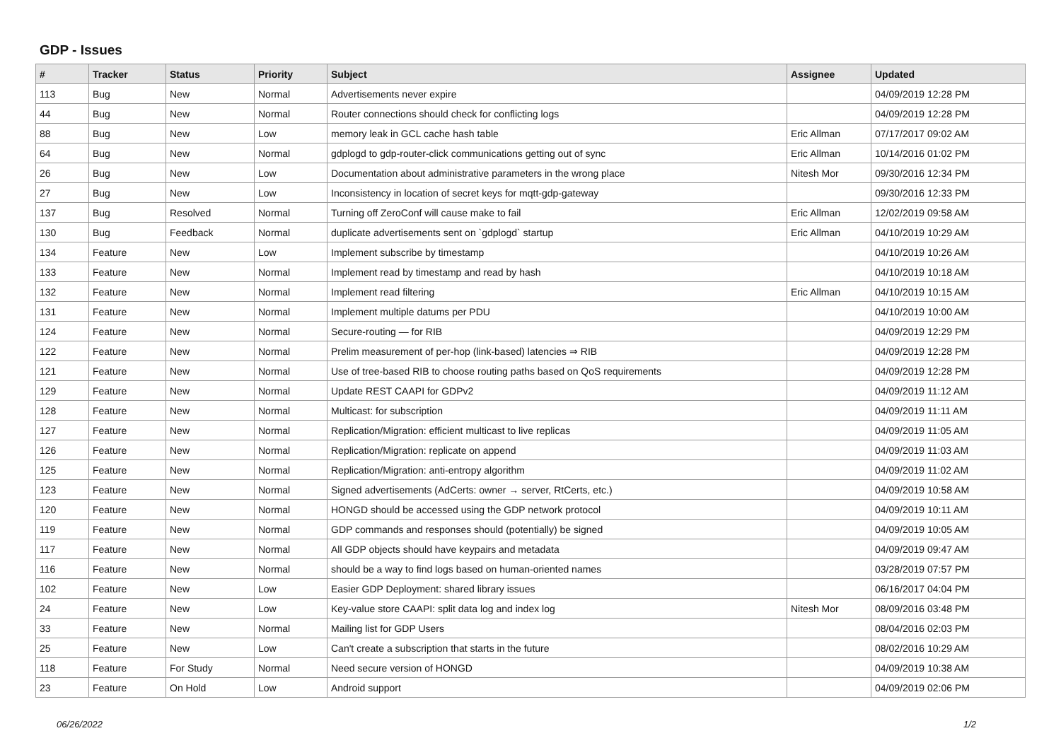GDP - Issues
| # | Tracker | Status | Priority | Subject | Assignee | Updated |
| --- | --- | --- | --- | --- | --- | --- |
| 113 | Bug | New | Normal | Advertisements never expire | | 04/09/2019 12:28 PM |
| 44 | Bug | New | Normal | Router connections should check for conflicting logs | | 04/09/2019 12:28 PM |
| 88 | Bug | New | Low | memory leak in GCL cache hash table | Eric Allman | 07/17/2017 09:02 AM |
| 64 | Bug | New | Normal | gdplogd to gdp-router-click communications getting out of sync | Eric Allman | 10/14/2016 01:02 PM |
| 26 | Bug | New | Low | Documentation about administrative parameters in the wrong place | Nitesh Mor | 09/30/2016 12:34 PM |
| 27 | Bug | New | Low | Inconsistency in location of secret keys for mqtt-gdp-gateway | | 09/30/2016 12:33 PM |
| 137 | Bug | Resolved | Normal | Turning off ZeroConf will cause make to fail | Eric Allman | 12/02/2019 09:58 AM |
| 130 | Bug | Feedback | Normal | duplicate advertisements sent on `gdplogd` startup | Eric Allman | 04/10/2019 10:29 AM |
| 134 | Feature | New | Low | Implement subscribe by timestamp | | 04/10/2019 10:26 AM |
| 133 | Feature | New | Normal | Implement read by timestamp and read by hash | | 04/10/2019 10:18 AM |
| 132 | Feature | New | Normal | Implement read filtering | Eric Allman | 04/10/2019 10:15 AM |
| 131 | Feature | New | Normal | Implement multiple datums per PDU | | 04/10/2019 10:00 AM |
| 124 | Feature | New | Normal | Secure-routing — for RIB | | 04/09/2019 12:29 PM |
| 122 | Feature | New | Normal | Prelim measurement of per-hop (link-based) latencies ⇒ RIB | | 04/09/2019 12:28 PM |
| 121 | Feature | New | Normal | Use of tree-based RIB to choose routing paths based on QoS requirements | | 04/09/2019 12:28 PM |
| 129 | Feature | New | Normal | Update REST CAAPI for GDPv2 | | 04/09/2019 11:12 AM |
| 128 | Feature | New | Normal | Multicast: for subscription | | 04/09/2019 11:11 AM |
| 127 | Feature | New | Normal | Replication/Migration: efficient multicast to live replicas | | 04/09/2019 11:05 AM |
| 126 | Feature | New | Normal | Replication/Migration: replicate on append | | 04/09/2019 11:03 AM |
| 125 | Feature | New | Normal | Replication/Migration: anti-entropy algorithm | | 04/09/2019 11:02 AM |
| 123 | Feature | New | Normal | Signed advertisements (AdCerts: owner → server, RtCerts, etc.) | | 04/09/2019 10:58 AM |
| 120 | Feature | New | Normal | HONGD should be accessed using the GDP network protocol | | 04/09/2019 10:11 AM |
| 119 | Feature | New | Normal | GDP commands and responses should (potentially) be signed | | 04/09/2019 10:05 AM |
| 117 | Feature | New | Normal | All GDP objects should have keypairs and metadata | | 04/09/2019 09:47 AM |
| 116 | Feature | New | Normal | should be a way to find logs based on human-oriented names | | 03/28/2019 07:57 PM |
| 102 | Feature | New | Low | Easier GDP Deployment: shared library issues | | 06/16/2017 04:04 PM |
| 24 | Feature | New | Low | Key-value store CAAPI: split data log and index log | Nitesh Mor | 08/09/2016 03:48 PM |
| 33 | Feature | New | Normal | Mailing list for GDP Users | | 08/04/2016 02:03 PM |
| 25 | Feature | New | Low | Can't create a subscription that starts in the future | | 08/02/2016 10:29 AM |
| 118 | Feature | For Study | Normal | Need secure version of HONGD | | 04/09/2019 10:38 AM |
| 23 | Feature | On Hold | Low | Android support | | 04/09/2019 02:06 PM |
06/26/2022 1/2